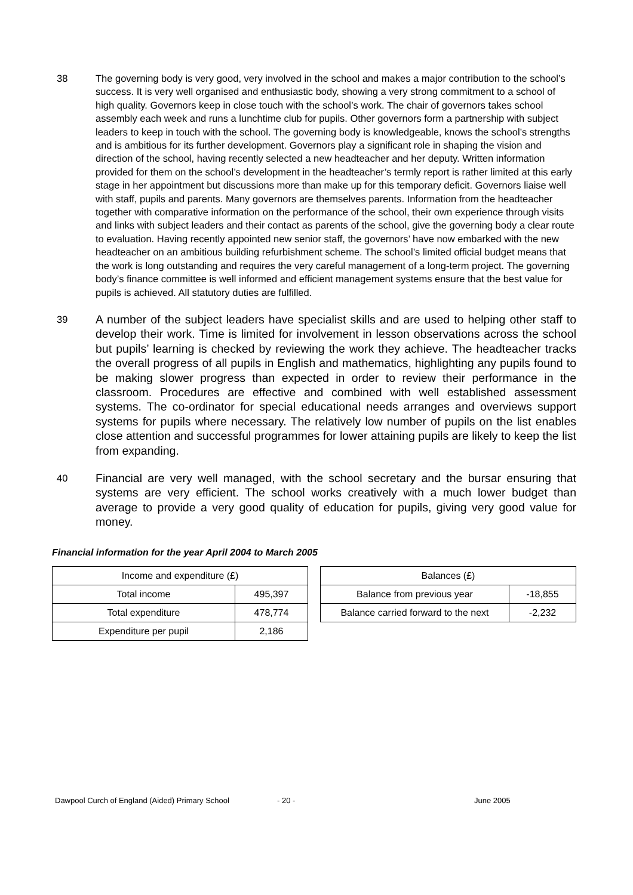38 The governing body is very good, very involved in the school and makes a major contribution to the school’s success. It is very well organised and enthusiastic body, showing a very strong commitment to a school of high quality. Governors keep in close touch with the school’s work. The chair of governors takes school assembly each week and runs a lunchtime club for pupils. Other governors form a partnership with subject leaders to keep in touch with the school. The governing body is knowledgeable, knows the school’s strengths and is ambitious for its further development. Governors play a significant role in shaping the vision and direction of the school, having recently selected a new headteacher and her deputy. Written information provided for them on the school’s development in the headteacher’s termly report is rather limited at this early stage in her appointment but discussions more than make up for this temporary deficit. Governors liaise well with staff, pupils and parents. Many governors are themselves parents. Information from the headteacher together with comparative information on the performance of the school, their own experience through visits and links with subject leaders and their contact as parents of the school, give the governing body a clear route to evaluation. Having recently appointed new senior staff, the governors’ have now embarked with the new headteacher on an ambitious building refurbishment scheme. The school’s limited official budget means that the work is long outstanding and requires the very careful management of a long-term project. The governing body’s finance committee is well informed and efficient management systems ensure that the best value for pupils is achieved. All statutory duties are fulfilled.
39
A number of the subject leaders have specialist skills and are used to helping other staff to develop their work. Time is limited for involvement in lesson observations across the school but pupils’ learning is checked by reviewing the work they achieve. The headteacher tracks the overall progress of all pupils in English and mathematics, highlighting any pupils found to be making slower progress than expected in order to review their performance in the classroom. Procedures are effective and combined with well established assessment systems. The co-ordinator for special educational needs arranges and overviews support systems for pupils where necessary. The relatively low number of pupils on the list enables close attention and successful programmes for lower attaining pupils are likely to keep the list from expanding.
40
Financial are very well managed, with the school secretary and the bursar ensuring that systems are very efficient. The school works creatively with a much lower budget than average to provide a very good quality of education for pupils, giving very good value for money.
Financial information for the year April 2004 to March 2005
| Income and expenditure (£) | |
| --- | --- |
| Total income | 495,397 |
| Total expenditure | 478,774 |
| Expenditure per pupil | 2,186 |
| Balances (£) | |
| --- | --- |
| Balance from previous year | -18,855 |
| Balance carried forward to the next | -2,232 |
Dawpool Curch of England (Aided) Primary School - 20 - June 2005